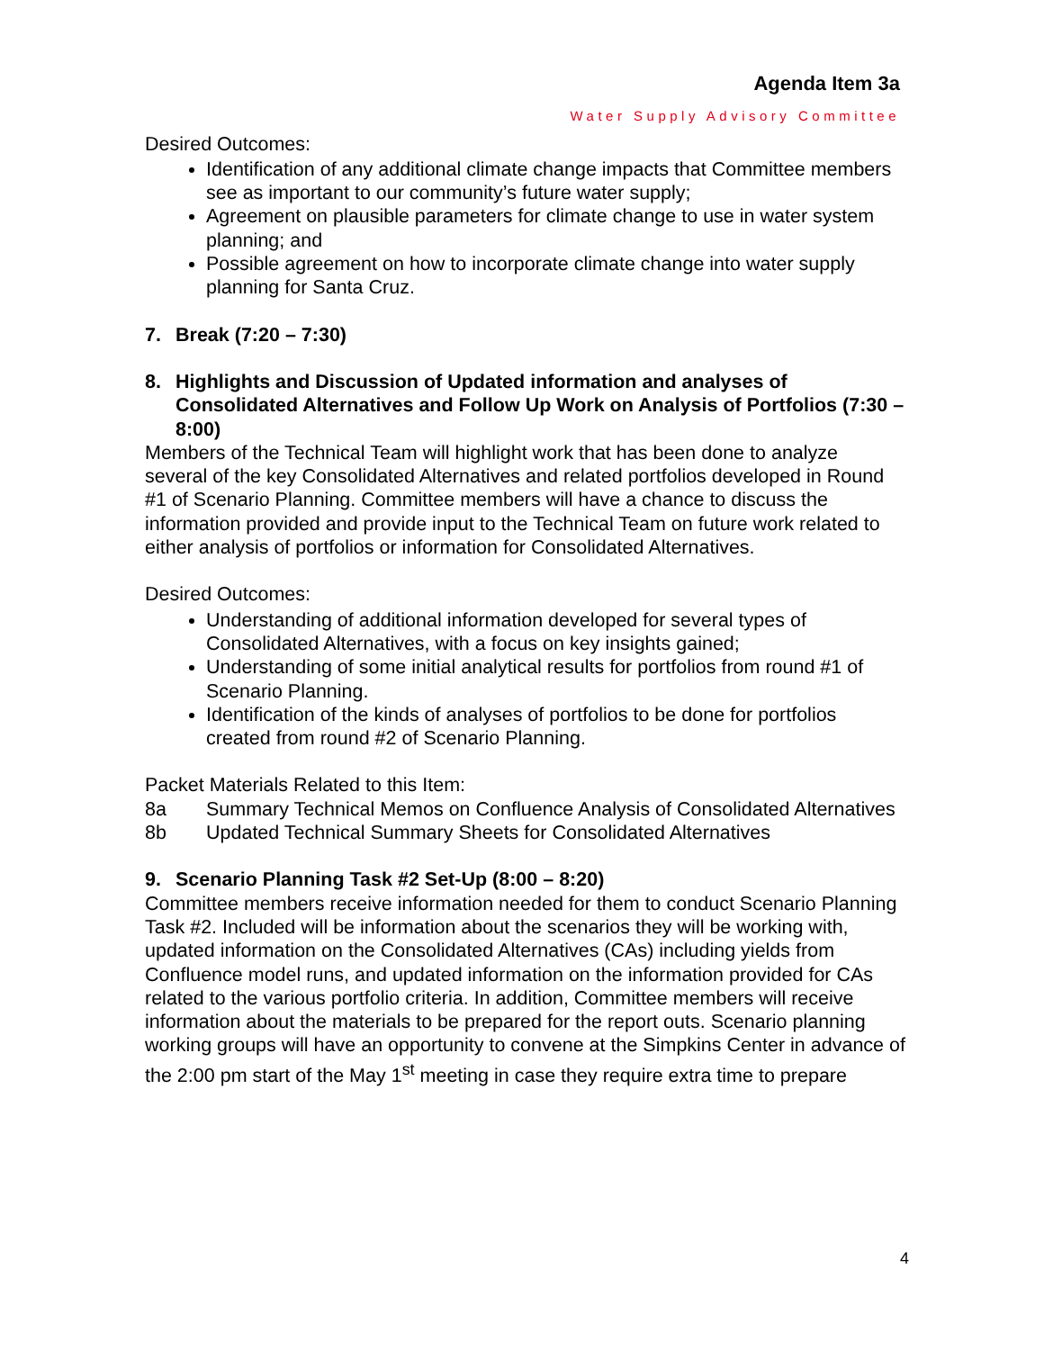Agenda Item 3a
Water Supply Advisory Committee
Desired Outcomes:
Identification of any additional climate change impacts that Committee members see as important to our community’s future water supply;
Agreement on plausible parameters for climate change to use in water system planning; and
Possible agreement on how to incorporate climate change into water supply planning for Santa Cruz.
7. Break (7:20 – 7:30)
8. Highlights and Discussion of Updated information and analyses of Consolidated Alternatives and Follow Up Work on Analysis of Portfolios (7:30 – 8:00)
Members of the Technical Team will highlight work that has been done to analyze several of the key Consolidated Alternatives and related portfolios developed in Round #1 of Scenario Planning. Committee members will have a chance to discuss the information provided and provide input to the Technical Team on future work related to either analysis of portfolios or information for Consolidated Alternatives.
Desired Outcomes:
Understanding of additional information developed for several types of Consolidated Alternatives, with a focus on key insights gained;
Understanding of some initial analytical results for portfolios from round #1 of Scenario Planning.
Identification of the kinds of analyses of portfolios to be done for portfolios created from round #2 of Scenario Planning.
Packet Materials Related to this Item:
8a Summary Technical Memos on Confluence Analysis of Consolidated Alternatives
8b Updated Technical Summary Sheets for Consolidated Alternatives
9. Scenario Planning Task #2 Set-Up (8:00 – 8:20)
Committee members receive information needed for them to conduct Scenario Planning Task #2. Included will be information about the scenarios they will be working with, updated information on the Consolidated Alternatives (CAs) including yields from Confluence model runs, and updated information on the information provided for CAs related to the various portfolio criteria. In addition, Committee members will receive information about the materials to be prepared for the report outs. Scenario planning working groups will have an opportunity to convene at the Simpkins Center in advance of the 2:00 pm start of the May 1<sup>st</sup> meeting in case they require extra time to prepare
4